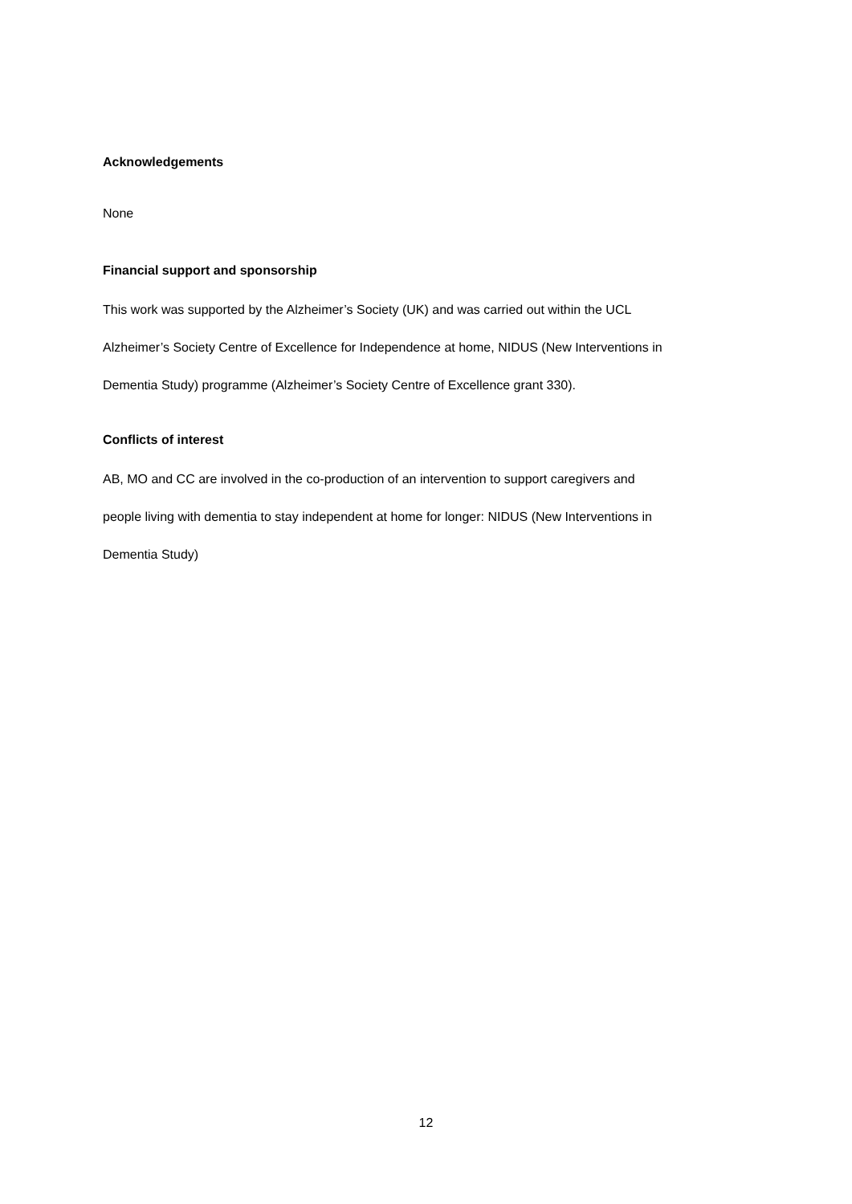Acknowledgements
None
Financial support and sponsorship
This work was supported by the Alzheimer’s Society (UK) and was carried out within the UCL
Alzheimer’s Society Centre of Excellence for Independence at home, NIDUS (New Interventions in
Dementia Study) programme (Alzheimer’s Society Centre of Excellence grant 330).
Conflicts of interest
AB, MO and CC are involved in the co-production of an intervention to support caregivers and
people living with dementia to stay independent at home for longer: NIDUS (New Interventions in
Dementia Study)
12